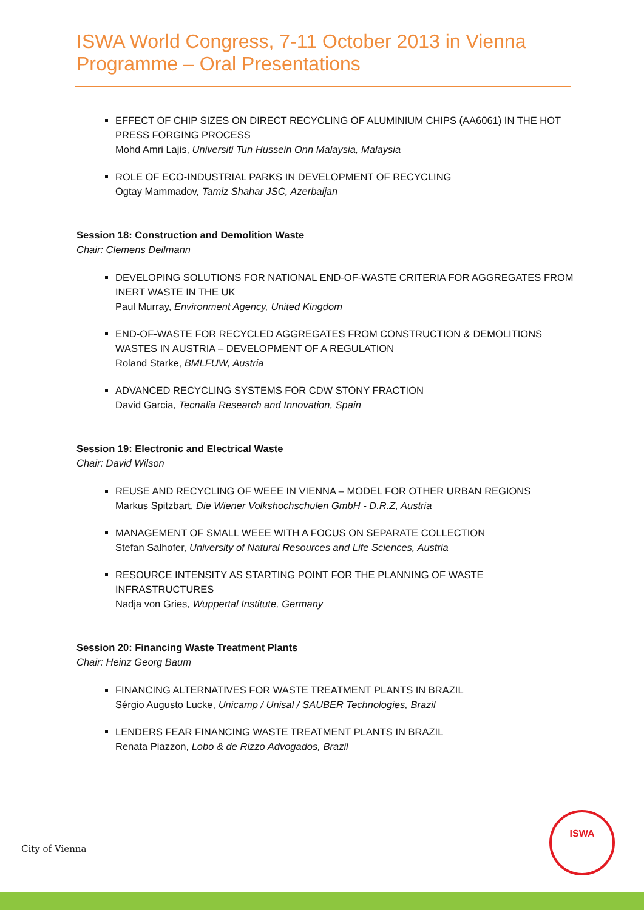ISWA World Congress, 7-11 October 2013 in Vienna
Programme – Oral Presentations
EFFECT OF CHIP SIZES ON DIRECT RECYCLING OF ALUMINIUM CHIPS (AA6061) IN THE HOT PRESS FORGING PROCESS
Mohd Amri Lajis, Universiti Tun Hussein Onn Malaysia, Malaysia
ROLE OF ECO-INDUSTRIAL PARKS IN DEVELOPMENT OF RECYCLING
Ogtay Mammadov, Tamiz Shahar JSC, Azerbaijan
Session 18: Construction and Demolition Waste
Chair: Clemens Deilmann
DEVELOPING SOLUTIONS FOR NATIONAL END-OF-WASTE CRITERIA FOR AGGREGATES FROM INERT WASTE IN THE UK
Paul Murray, Environment Agency, United Kingdom
END-OF-WASTE FOR RECYCLED AGGREGATES FROM CONSTRUCTION & DEMOLITIONS WASTES IN AUSTRIA – DEVELOPMENT OF A REGULATION
Roland Starke, BMLFUW, Austria
ADVANCED RECYCLING SYSTEMS FOR CDW STONY FRACTION
David Garcia, Tecnalia Research and Innovation, Spain
Session 19: Electronic and Electrical Waste
Chair: David Wilson
REUSE AND RECYCLING OF WEEE IN VIENNA – MODEL FOR OTHER URBAN REGIONS
Markus Spitzbart, Die Wiener Volkshochschulen GmbH - D.R.Z, Austria
MANAGEMENT OF SMALL WEEE WITH A FOCUS ON SEPARATE COLLECTION
Stefan Salhofer, University of Natural Resources and Life Sciences, Austria
RESOURCE INTENSITY AS STARTING POINT FOR THE PLANNING OF WASTE INFRASTRUCTURES
Nadja von Gries, Wuppertal Institute, Germany
Session 20: Financing Waste Treatment Plants
Chair: Heinz Georg Baum
FINANCING ALTERNATIVES FOR WASTE TREATMENT PLANTS IN BRAZIL
Sérgio Augusto Lucke, Unicamp / Unisal / SAUBER Technologies, Brazil
LENDERS FEAR FINANCING WASTE TREATMENT PLANTS IN BRAZIL
Renata Piazzon, Lobo & de Rizzo Advogados, Brazil
City of Vienna
ISWA